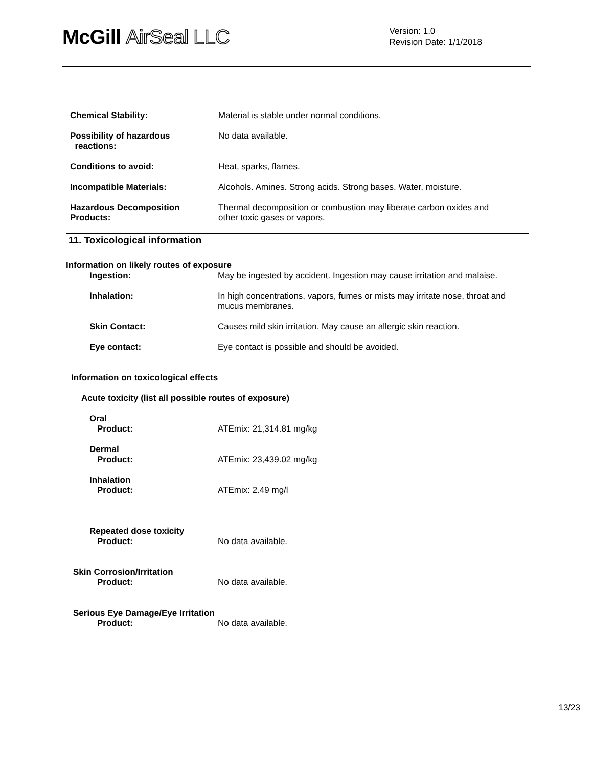McGill AirSeal LLC
Version: 1.0
Revision Date: 1/1/2018
Chemical Stability: Material is stable under normal conditions.
Possibility of hazardous
reactions:
No data available.
Conditions to avoid: Heat, sparks, flames.
Incompatible Materials: Alcohols. Amines. Strong acids. Strong bases. Water, moisture.
Hazardous Decomposition
Products:
Thermal decomposition or combustion may liberate carbon oxides and
other toxic gases or vapors.
11. Toxicological information
Information on likely routes of exposure
Ingestion: May be ingested by accident. Ingestion may cause irritation and malaise.
Inhalation: In high concentrations, vapors, fumes or mists may irritate nose, throat and
mucus membranes.
Skin Contact: Causes mild skin irritation. May cause an allergic skin reaction.
Eye contact: Eye contact is possible and should be avoided.
Information on toxicological effects
Acute toxicity (list all possible routes of exposure)
Oral
Product: ATEmix: 21,314.81 mg/kg
Dermal
Product: ATEmix: 23,439.02 mg/kg
Inhalation
Product: ATEmix: 2.49 mg/l
Repeated dose toxicity
Product: No data available.
Skin Corrosion/Irritation
Product: No data available.
Serious Eye Damage/Eye Irritation
Product: No data available.
13/23